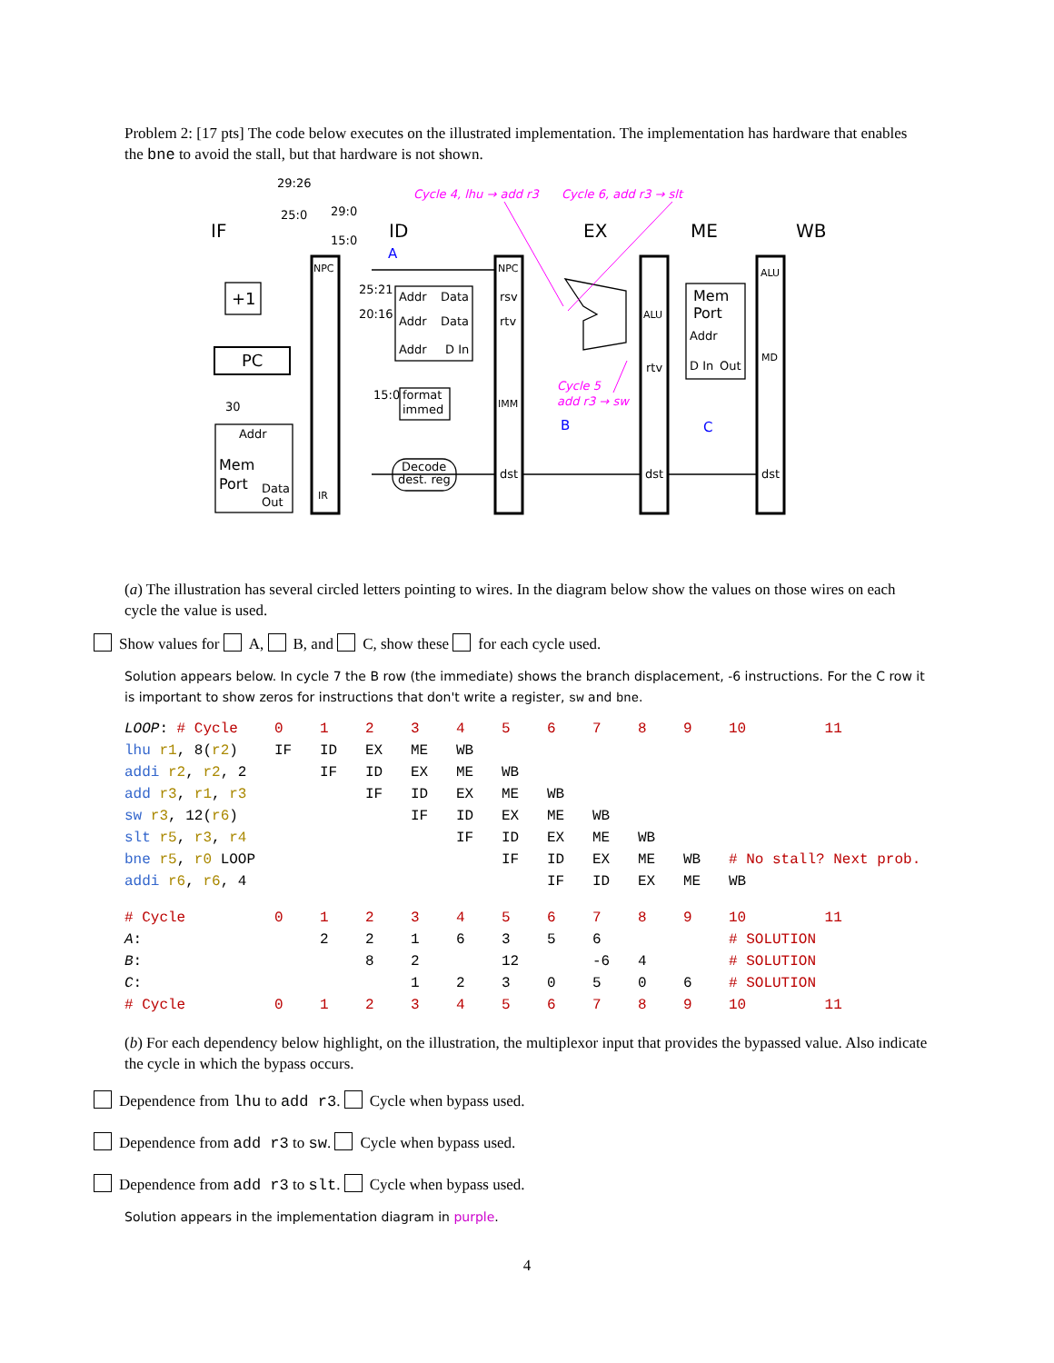Problem 2: [17 pts] The code below executes on the illustrated implementation. The implementation has hardware that enables the bne to avoid the stall, but that hardware is not shown.
IF
ID
EX
ME
WB
+1
PC
NPC
IR
Mem
Port
Addr
Data
Out
Addr
Data
Addr
Data
Addr
D In
format
immed
Decode
dest. reg
NPC
rsv
rtv
IMM
dst
ALU
rtv
dst
Mem
Port
Addr
D In
Out
ALU
MD
dst
29:26
25:0
29:0
15:0
25:21
20:16
15:0
30
A
B
C
Cycle 4, lhu → add r3
Cycle 6, add r3 → slt
Cycle 5
add r3 → sw
(a) The illustration has several circled letters pointing to wires. In the diagram below show the values on those wires on each cycle the value is used.
Show values for A, B, and C, show these for each cycle used.
Solution appears below. In cycle 7 the B row (the immediate) shows the branch displacement, -6 instructions. For the C row it is important to show zeros for instructions that don't write a register, sw and bne.
| LOOP : # Cycle | 0 | 1 | 2 | 3 | 4 | 5 | 6 | 7 | 8 | 9 | 10 | 11 |
| lhu r1 , 8( r2 ) | IF | ID | EX | ME | WB | | | | | | | |
| addi r2 , r2 , 2 | | IF | ID | EX | ME | WB | | | | | | |
| add r3 , r1 , r3 | | | IF | ID | EX | ME | WB | | | | | |
| sw r3 , 12( r6 ) | | | | IF | ID | EX | ME | WB | | | | |
| slt r5 , r3 , r4 | | | | | IF | ID | EX | ME | WB | | | |
| bne r5 , r0 LOOP | | | | | | IF | ID | EX | ME | WB | # No stall? Next prob. | |
| addi r6 , r6 , 4 | | | | | | | IF | ID | EX | ME | WB | |
| # Cycle | 0 | 1 | 2 | 3 | 4 | 5 | 6 | 7 | 8 | 9 | 10 | 11 |
| A : | | 2 | 2 | 1 | 6 | 3 | 5 | 6 | | | # SOLUTION | |
| B : | | | 8 | 2 | | 12 | | -6 | 4 | | # SOLUTION | |
| C : | | | | 1 | 2 | 3 | 0 | 5 | 0 | 6 | # SOLUTION | |
| # Cycle | 0 | 1 | 2 | 3 | 4 | 5 | 6 | 7 | 8 | 9 | 10 | 11 |
(b) For each dependency below highlight, on the illustration, the multiplexor input that provides the bypassed value. Also indicate the cycle in which the bypass occurs.
Dependence from lhu to add r3. Cycle when bypass used.
Dependence from add r3 to sw. Cycle when bypass used.
Dependence from add r3 to slt. Cycle when bypass used.
Solution appears in the implementation diagram in purple.
4